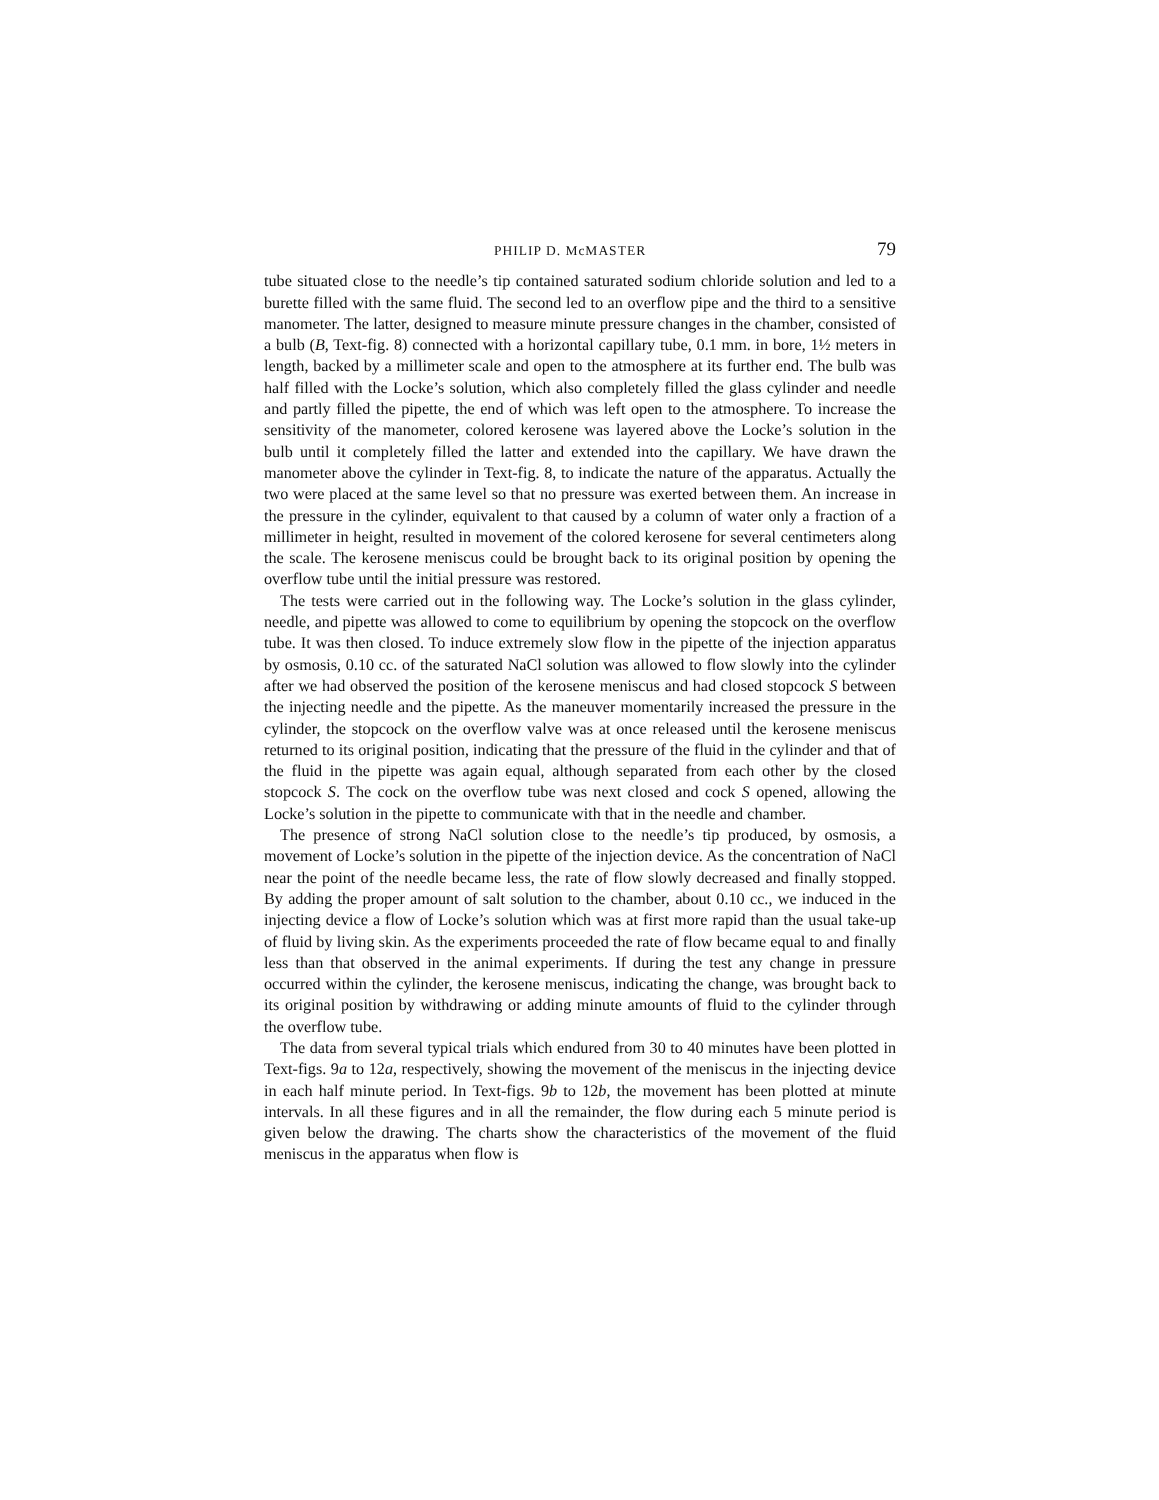PHILIP D. McMASTER 79
tube situated close to the needle’s tip contained saturated sodium chloride solution and led to a burette filled with the same fluid. The second led to an overflow pipe and the third to a sensitive manometer. The latter, designed to measure minute pressure changes in the chamber, consisted of a bulb (B, Text-fig. 8) connected with a horizontal capillary tube, 0.1 mm. in bore, 1½ meters in length, backed by a millimeter scale and open to the atmosphere at its further end. The bulb was half filled with the Locke’s solution, which also completely filled the glass cylinder and needle and partly filled the pipette, the end of which was left open to the atmosphere. To increase the sensitivity of the manometer, colored kerosene was layered above the Locke’s solution in the bulb until it completely filled the latter and extended into the capillary. We have drawn the manometer above the cylinder in Text-fig. 8, to indicate the nature of the apparatus. Actually the two were placed at the same level so that no pressure was exerted between them. An increase in the pressure in the cylinder, equivalent to that caused by a column of water only a fraction of a millimeter in height, resulted in movement of the colored kerosene for several centimeters along the scale. The kerosene meniscus could be brought back to its original position by opening the overflow tube until the initial pressure was restored.
The tests were carried out in the following way. The Locke’s solution in the glass cylinder, needle, and pipette was allowed to come to equilibrium by opening the stopcock on the overflow tube. It was then closed. To induce extremely slow flow in the pipette of the injection apparatus by osmosis, 0.10 cc. of the saturated NaCl solution was allowed to flow slowly into the cylinder after we had observed the position of the kerosene meniscus and had closed stopcock S between the injecting needle and the pipette. As the maneuver momentarily increased the pressure in the cylinder, the stopcock on the overflow valve was at once released until the kerosene meniscus returned to its original position, indicating that the pressure of the fluid in the cylinder and that of the fluid in the pipette was again equal, although separated from each other by the closed stopcock S. The cock on the overflow tube was next closed and cock S opened, allowing the Locke’s solution in the pipette to communicate with that in the needle and chamber.
The presence of strong NaCl solution close to the needle’s tip produced, by osmosis, a movement of Locke’s solution in the pipette of the injection device. As the concentration of NaCl near the point of the needle became less, the rate of flow slowly decreased and finally stopped. By adding the proper amount of salt solution to the chamber, about 0.10 cc., we induced in the injecting device a flow of Locke’s solution which was at first more rapid than the usual take-up of fluid by living skin. As the experiments proceeded the rate of flow became equal to and finally less than that observed in the animal experiments. If during the test any change in pressure occurred within the cylinder, the kerosene meniscus, indicating the change, was brought back to its original position by withdrawing or adding minute amounts of fluid to the cylinder through the overflow tube.
The data from several typical trials which endured from 30 to 40 minutes have been plotted in Text-figs. 9a to 12a, respectively, showing the movement of the meniscus in the injecting device in each half minute period. In Text-figs. 9b to 12b, the movement has been plotted at minute intervals. In all these figures and in all the remainder, the flow during each 5 minute period is given below the drawing. The charts show the characteristics of the movement of the fluid meniscus in the apparatus when flow is